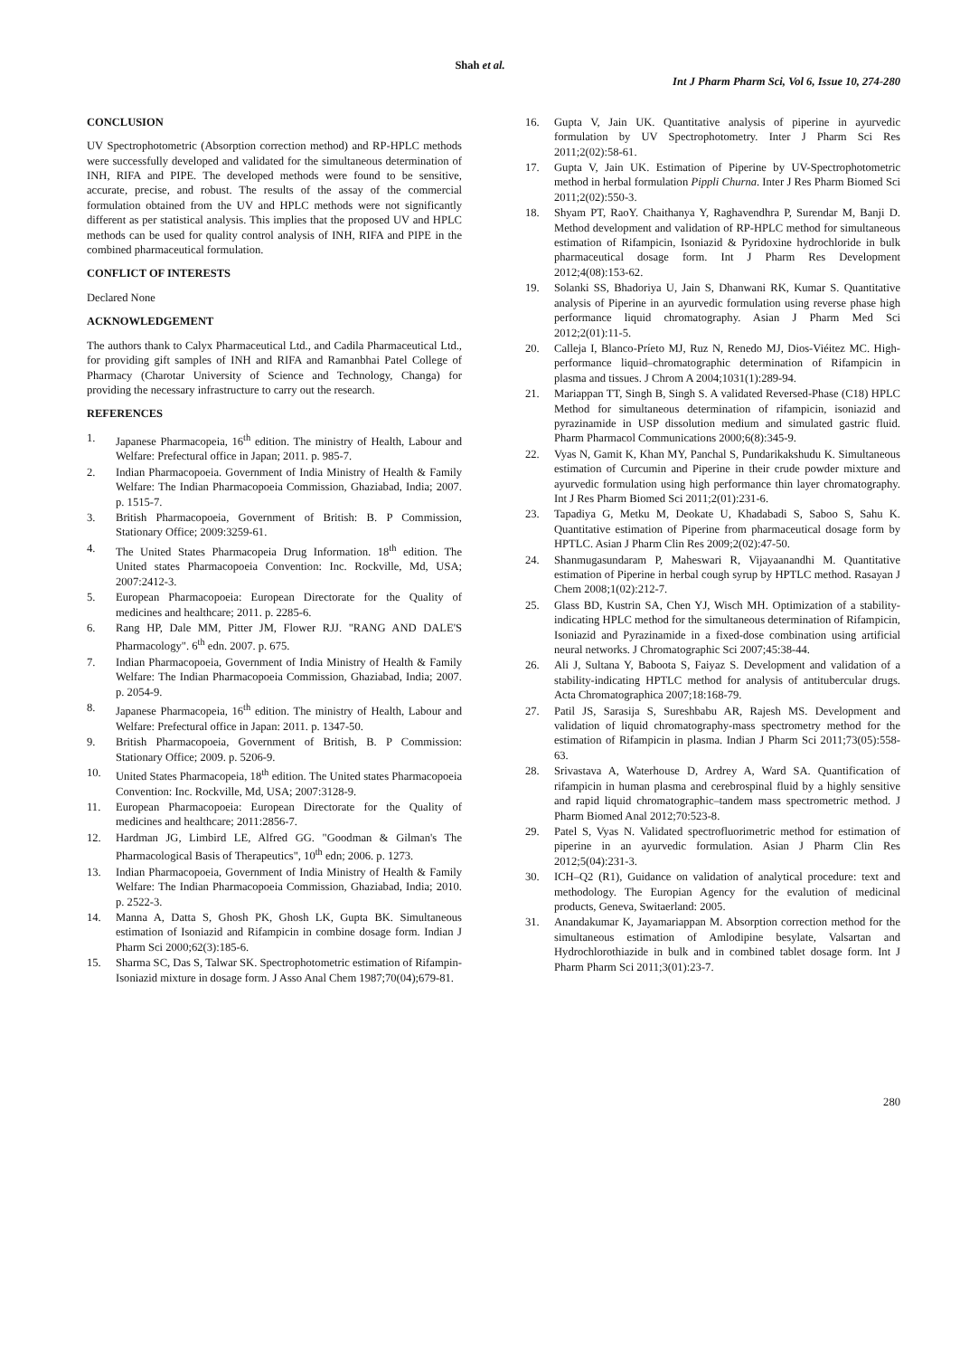Shah et al.
Int J Pharm Pharm Sci, Vol 6, Issue 10, 274-280
CONCLUSION
UV Spectrophotometric (Absorption correction method) and RP-HPLC methods were successfully developed and validated for the simultaneous determination of INH, RIFA and PIPE. The developed methods were found to be sensitive, accurate, precise, and robust. The results of the assay of the commercial formulation obtained from the UV and HPLC methods were not significantly different as per statistical analysis. This implies that the proposed UV and HPLC methods can be used for quality control analysis of INH, RIFA and PIPE in the combined pharmaceutical formulation.
CONFLICT OF INTERESTS
Declared None
ACKNOWLEDGEMENT
The authors thank to Calyx Pharmaceutical Ltd., and Cadila Pharmaceutical Ltd., for providing gift samples of INH and RIFA and Ramanbhai Patel College of Pharmacy (Charotar University of Science and Technology, Changa) for providing the necessary infrastructure to carry out the research.
REFERENCES
1. Japanese Pharmacopeia, 16<sup>th</sup> edition. The ministry of Health, Labour and Welfare: Prefectural office in Japan; 2011. p. 985-7.
2. Indian Pharmacopoeia. Government of India Ministry of Health & Family Welfare: The Indian Pharmacopoeia Commission, Ghaziabad, India; 2007. p. 1515-7.
3. British Pharmacopoeia, Government of British: B. P Commission, Stationary Office; 2009:3259-61.
4. The United States Pharmacopeia Drug Information. 18<sup>th</sup> edition. The United states Pharmacopoeia Convention: Inc. Rockville, Md, USA; 2007:2412-3.
5. European Pharmacopoeia: European Directorate for the Quality of medicines and healthcare; 2011. p. 2285-6.
6. Rang HP, Dale MM, Pitter JM, Flower RJJ. "RANG AND DALE'S Pharmacology". 6<sup>th</sup> edn. 2007. p. 675.
7. Indian Pharmacopoeia, Government of India Ministry of Health & Family Welfare: The Indian Pharmacopoeia Commission, Ghaziabad, India; 2007. p. 2054-9.
8. Japanese Pharmacopeia, 16<sup>th</sup> edition. The ministry of Health, Labour and Welfare: Prefectural office in Japan: 2011. p. 1347-50.
9. British Pharmacopoeia, Government of British, B. P Commission: Stationary Office; 2009. p. 5206-9.
10. United States Pharmacopeia, 18<sup>th</sup> edition. The United states Pharmacopoeia Convention: Inc. Rockville, Md, USA; 2007:3128-9.
11. European Pharmacopoeia: European Directorate for the Quality of medicines and healthcare; 2011:2856-7.
12. Hardman JG, Limbird LE, Alfred GG. "Goodman & Gilman's The Pharmacological Basis of Therapeutics", 10<sup>th</sup> edn; 2006. p. 1273.
13. Indian Pharmacopoeia, Government of India Ministry of Health & Family Welfare: The Indian Pharmacopoeia Commission, Ghaziabad, India; 2010. p. 2522-3.
14. Manna A, Datta S, Ghosh PK, Ghosh LK, Gupta BK. Simultaneous estimation of Isoniazid and Rifampicin in combine dosage form. Indian J Pharm Sci 2000;62(3):185-6.
15. Sharma SC, Das S, Talwar SK. Spectrophotometric estimation of Rifampin-Isoniazid mixture in dosage form. J Asso Anal Chem 1987;70(04);679-81.
16. Gupta V, Jain UK. Quantitative analysis of piperine in ayurvedic formulation by UV Spectrophotometry. Inter J Pharm Sci Res 2011;2(02):58-61.
17. Gupta V, Jain UK. Estimation of Piperine by UV-Spectrophotometric method in herbal formulation Pippli Churna. Inter J Res Pharm Biomed Sci 2011;2(02):550-3.
18. Shyam PT, RaoY. Chaithanya Y, Raghavendhra P, Surendar M, Banji D. Method development and validation of RP-HPLC method for simultaneous estimation of Rifampicin, Isoniazid & Pyridoxine hydrochloride in bulk pharmaceutical dosage form. Int J Pharm Res Development 2012;4(08):153-62.
19. Solanki SS, Bhadoriya U, Jain S, Dhanwani RK, Kumar S. Quantitative analysis of Piperine in an ayurvedic formulation using reverse phase high performance liquid chromatography. Asian J Pharm Med Sci 2012;2(01):11-5.
20. Calleja I, Blanco-Príeto MJ, Ruz N, Renedo MJ, Dios-Viéitez MC. High-performance liquid–chromatographic determination of Rifampicin in plasma and tissues. J Chrom A 2004;1031(1):289-94.
21. Mariappan TT, Singh B, Singh S. A validated Reversed-Phase (C18) HPLC Method for simultaneous determination of rifampicin, isoniazid and pyrazinamide in USP dissolution medium and simulated gastric fluid. Pharm Pharmacol Communications 2000;6(8):345-9.
22. Vyas N, Gamit K, Khan MY, Panchal S, Pundarikakshudu K. Simultaneous estimation of Curcumin and Piperine in their crude powder mixture and ayurvedic formulation using high performance thin layer chromatography. Int J Res Pharm Biomed Sci 2011;2(01):231-6.
23. Tapadiya G, Metku M, Deokate U, Khadabadi S, Saboo S, Sahu K. Quantitative estimation of Piperine from pharmaceutical dosage form by HPTLC. Asian J Pharm Clin Res 2009;2(02):47-50.
24. Shanmugasundaram P, Maheswari R, Vijayaanandhi M. Quantitative estimation of Piperine in herbal cough syrup by HPTLC method. Rasayan J Chem 2008;1(02):212-7.
25. Glass BD, Kustrin SA, Chen YJ, Wisch MH. Optimization of a stability-indicating HPLC method for the simultaneous determination of Rifampicin, Isoniazid and Pyrazinamide in a fixed-dose combination using artificial neural networks. J Chromatographic Sci 2007;45:38-44.
26. Ali J, Sultana Y, Baboota S, Faiyaz S. Development and validation of a stability-indicating HPTLC method for analysis of antitubercular drugs. Acta Chromatographica 2007;18:168-79.
27. Patil JS, Sarasija S, Sureshbabu AR, Rajesh MS. Development and validation of liquid chromatography-mass spectrometry method for the estimation of Rifampicin in plasma. Indian J Pharm Sci 2011;73(05):558-63.
28. Srivastava A, Waterhouse D, Ardrey A, Ward SA. Quantification of rifampicin in human plasma and cerebrospinal fluid by a highly sensitive and rapid liquid chromatographic–tandem mass spectrometric method. J Pharm Biomed Anal 2012;70:523-8.
29. Patel S, Vyas N. Validated spectrofluorimetric method for estimation of piperine in an ayurvedic formulation. Asian J Pharm Clin Res 2012;5(04):231-3.
30. ICH–Q2 (R1), Guidance on validation of analytical procedure: text and methodology. The Europian Agency for the evalution of medicinal products, Geneva, Switaerland: 2005.
31. Anandakumar K, Jayamariappan M. Absorption correction method for the simultaneous estimation of Amlodipine besylate, Valsartan and Hydrochlorothiazide in bulk and in combined tablet dosage form. Int J Pharm Pharm Sci 2011;3(01):23-7.
280